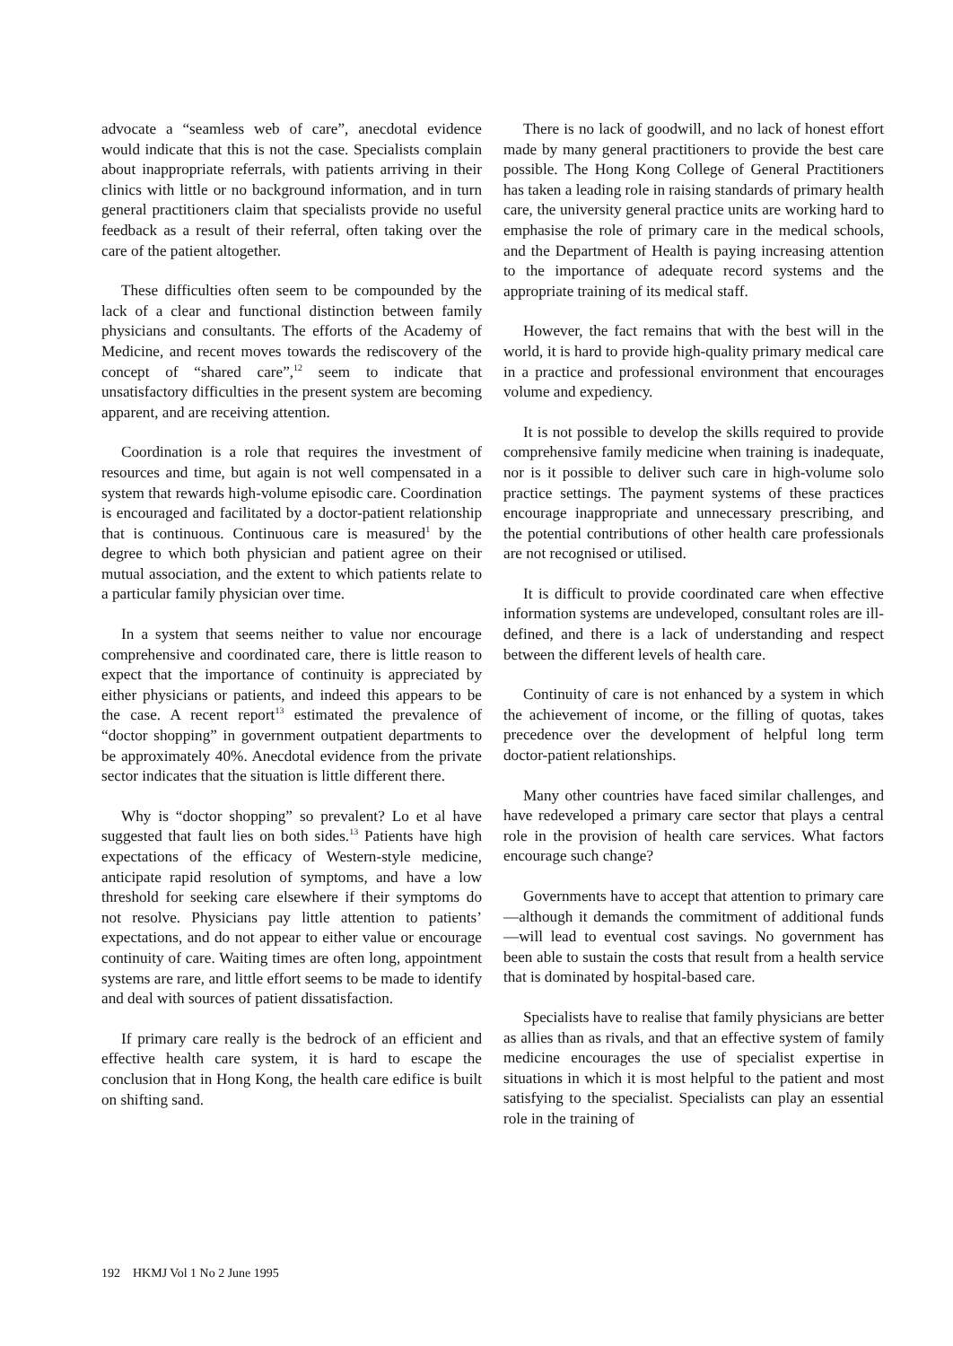advocate a “seamless web of care”, anecdotal evidence would indicate that this is not the case. Specialists complain about inappropriate referrals, with patients arriving in their clinics with little or no background information, and in turn general practitioners claim that specialists provide no useful feedback as a result of their referral, often taking over the care of the patient altogether.
These difficulties often seem to be compounded by the lack of a clear and functional distinction between family physicians and consultants. The efforts of the Academy of Medicine, and recent moves towards the rediscovery of the concept of “shared care”,<sup>12</sup> seem to indicate that unsatisfactory difficulties in the present system are becoming apparent, and are receiving attention.
Coordination is a role that requires the investment of resources and time, but again is not well compensated in a system that rewards high-volume episodic care. Coordination is encouraged and facilitated by a doctor-patient relationship that is continuous. Continuous care is measured<sup>1</sup> by the degree to which both physician and patient agree on their mutual association, and the extent to which patients relate to a particular family physician over time.
In a system that seems neither to value nor encourage comprehensive and coordinated care, there is little reason to expect that the importance of continuity is appreciated by either physicians or patients, and indeed this appears to be the case. A recent report<sup>13</sup> estimated the prevalence of “doctor shopping” in government outpatient departments to be approximately 40%. Anecdotal evidence from the private sector indicates that the situation is little different there.
Why is “doctor shopping” so prevalent? Lo et al have suggested that fault lies on both sides.<sup>13</sup> Patients have high expectations of the efficacy of Western-style medicine, anticipate rapid resolution of symptoms, and have a low threshold for seeking care elsewhere if their symptoms do not resolve. Physicians pay little attention to patients’ expectations, and do not appear to either value or encourage continuity of care. Waiting times are often long, appointment systems are rare, and little effort seems to be made to identify and deal with sources of patient dissatisfaction.
If primary care really is the bedrock of an efficient and effective health care system, it is hard to escape the conclusion that in Hong Kong, the health care edifice is built on shifting sand.
There is no lack of goodwill, and no lack of honest effort made by many general practitioners to provide the best care possible. The Hong Kong College of General Practitioners has taken a leading role in raising standards of primary health care, the university general practice units are working hard to emphasise the role of primary care in the medical schools, and the Department of Health is paying increasing attention to the importance of adequate record systems and the appropriate training of its medical staff.
However, the fact remains that with the best will in the world, it is hard to provide high-quality primary medical care in a practice and professional environment that encourages volume and expediency.
It is not possible to develop the skills required to provide comprehensive family medicine when training is inadequate, nor is it possible to deliver such care in high-volume solo practice settings. The payment systems of these practices encourage inappropriate and unnecessary prescribing, and the potential contributions of other health care professionals are not recognised or utilised.
It is difficult to provide coordinated care when effective information systems are undeveloped, consultant roles are ill-defined, and there is a lack of understanding and respect between the different levels of health care.
Continuity of care is not enhanced by a system in which the achievement of income, or the filling of quotas, takes precedence over the development of helpful long term doctor-patient relationships.
Many other countries have faced similar challenges, and have redeveloped a primary care sector that plays a central role in the provision of health care services. What factors encourage such change?
Governments have to accept that attention to primary care—although it demands the commitment of additional funds—will lead to eventual cost savings. No government has been able to sustain the costs that result from a health service that is dominated by hospital-based care.
Specialists have to realise that family physicians are better as allies than as rivals, and that an effective system of family medicine encourages the use of specialist expertise in situations in which it is most helpful to the patient and most satisfying to the specialist. Specialists can play an essential role in the training of
192 HKMJ Vol 1 No 2 June 1995